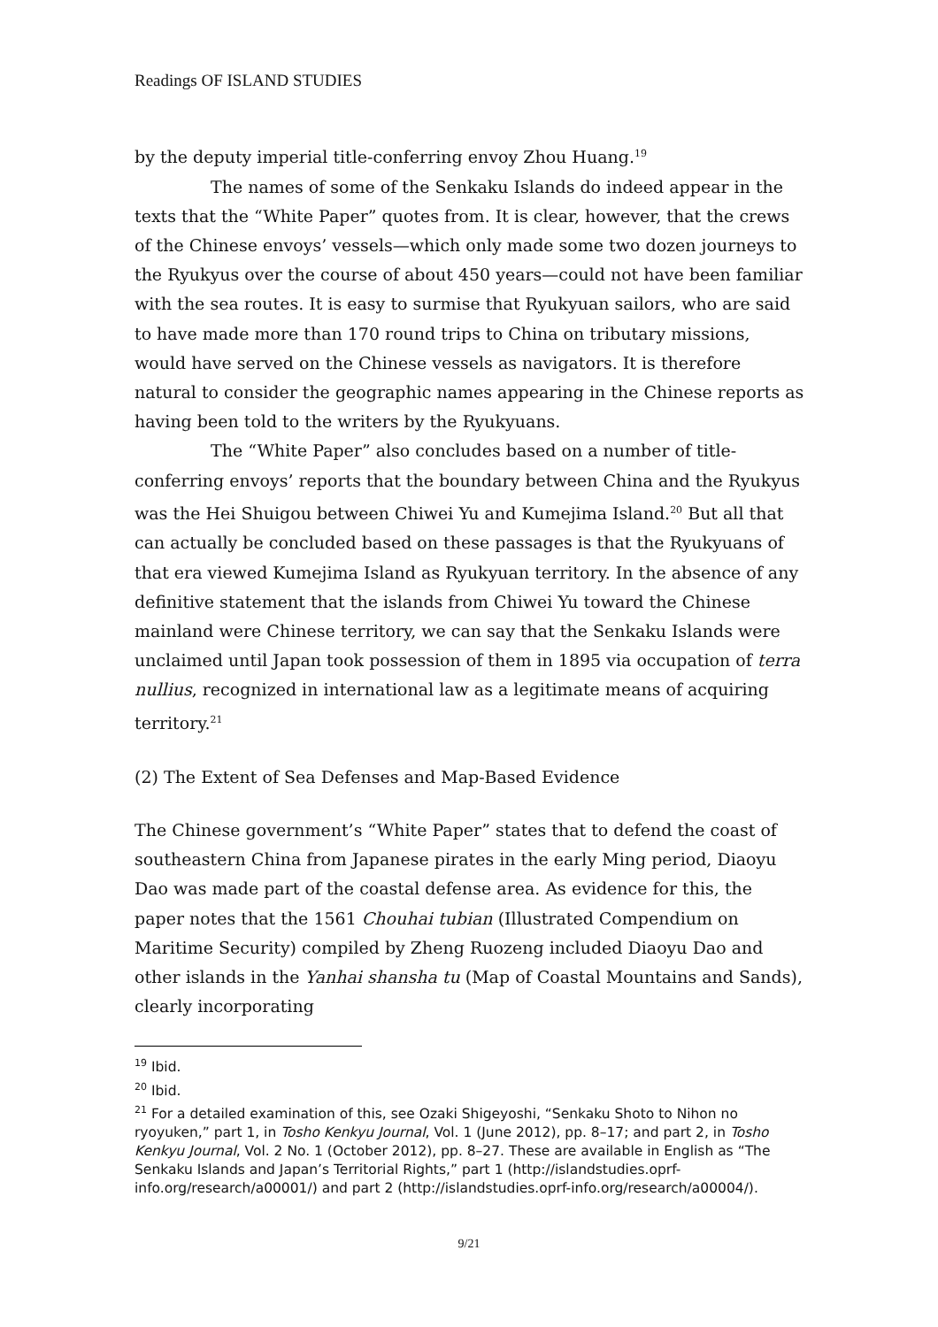Readings OF ISLAND STUDIES
by the deputy imperial title-conferring envoy Zhou Huang.<sup>19</sup>
The names of some of the Senkaku Islands do indeed appear in the texts that the “White Paper” quotes from. It is clear, however, that the crews of the Chinese envoys’ vessels—which only made some two dozen journeys to the Ryukyus over the course of about 450 years—could not have been familiar with the sea routes. It is easy to surmise that Ryukyuan sailors, who are said to have made more than 170 round trips to China on tributary missions, would have served on the Chinese vessels as navigators. It is therefore natural to consider the geographic names appearing in the Chinese reports as having been told to the writers by the Ryukyuans.
The “White Paper” also concludes based on a number of title-conferring envoys’ reports that the boundary between China and the Ryukyus was the Hei Shuigou between Chiwei Yu and Kumejima Island.<sup>20</sup> But all that can actually be concluded based on these passages is that the Ryukyuans of that era viewed Kumejima Island as Ryukyuan territory. In the absence of any definitive statement that the islands from Chiwei Yu toward the Chinese mainland were Chinese territory, we can say that the Senkaku Islands were unclaimed until Japan took possession of them in 1895 via occupation of terra nullius, recognized in international law as a legitimate means of acquiring territory.<sup>21</sup>
(2) The Extent of Sea Defenses and Map-Based Evidence
The Chinese government’s “White Paper” states that to defend the coast of southeastern China from Japanese pirates in the early Ming period, Diaoyu Dao was made part of the coastal defense area. As evidence for this, the paper notes that the 1561 Chouhai tubian (Illustrated Compendium on Maritime Security) compiled by Zheng Ruozeng included Diaoyu Dao and other islands in the Yanhai shansha tu (Map of Coastal Mountains and Sands), clearly incorporating
<sup>19</sup> Ibid.
<sup>20</sup> Ibid.
<sup>21</sup> For a detailed examination of this, see Ozaki Shigeyoshi, “Senkaku Shoto to Nihon no ryoyuken,” part 1, in Tosho Kenkyu Journal, Vol. 1 (June 2012), pp. 8–17; and part 2, in Tosho Kenkyu Journal, Vol. 2 No. 1 (October 2012), pp. 8–27. These are available in English as “The Senkaku Islands and Japan’s Territorial Rights,” part 1 (http://islandstudies.oprf-info.org/research/a00001/) and part 2 (http://islandstudies.oprf-info.org/research/a00004/).
9/21